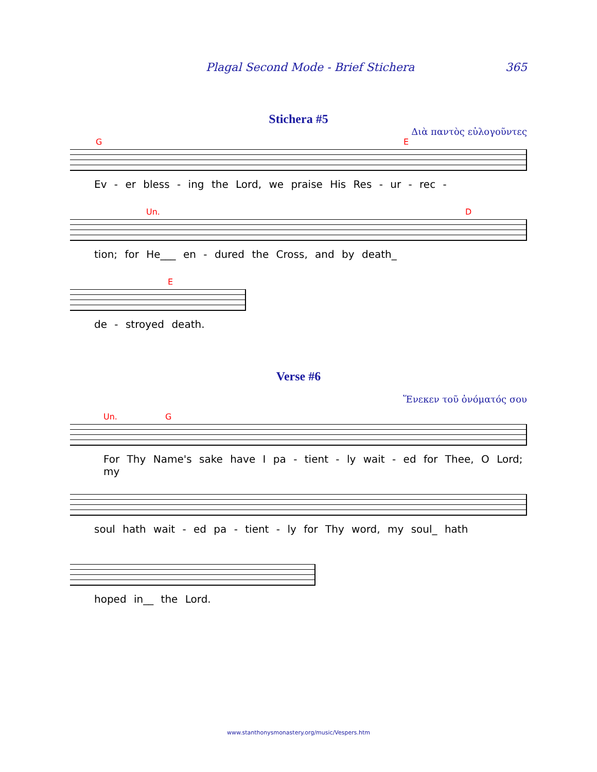Plagal Second Mode - Brief Stichera 365
Stichera #5
Διὰ παντὸς εὐλογοῦντες
G E
Ev - er bless - ing the Lord, we praise His Res - ur - rec -
Un. D
tion; for He___ en - dured the Cross, and by death_
E
de - stroyed death.
Verse #6
Ἕνεκεν τοῦ ὀνόματός σου
Un. G
For Thy Name's sake have I pa - tient - ly wait - ed for Thee, O Lord; my
soul hath wait - ed pa - tient - ly for Thy word, my soul_ hath
hoped in__ the Lord.
www.stanthonysmonastery.org/music/Vespers.htm